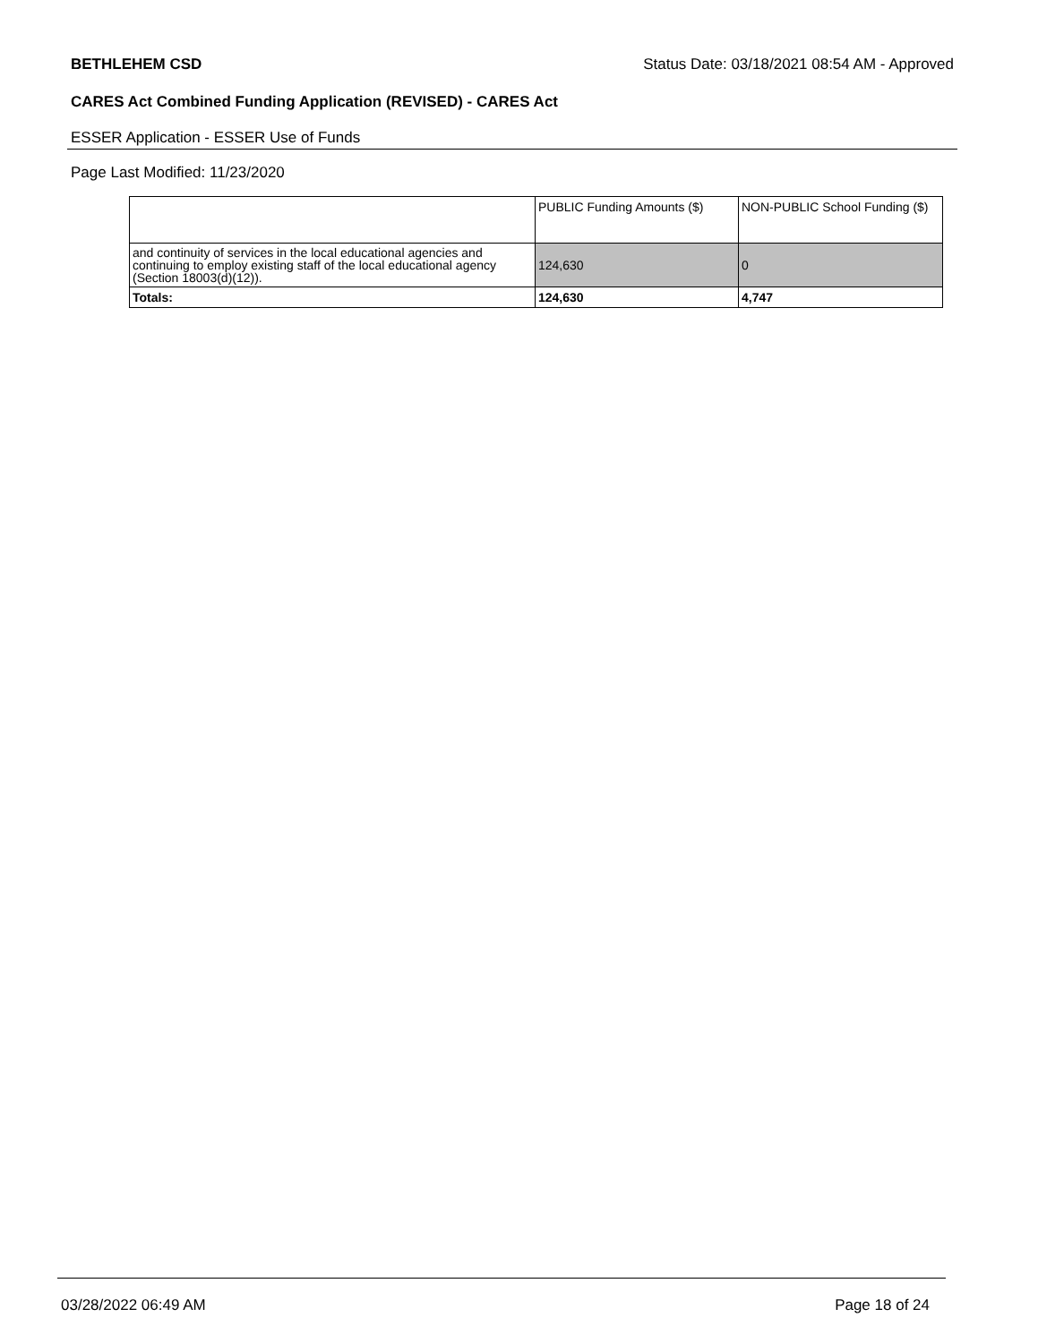BETHLEHEM CSD Status Date: 03/18/2021 08:54 AM - Approved
CARES Act Combined Funding Application (REVISED) - CARES Act
ESSER Application - ESSER Use of Funds
Page Last Modified: 11/23/2020
| | PUBLIC Funding Amounts ($) | NON-PUBLIC School Funding ($) |
| --- | --- | --- |
| and continuity of services in the local educational agencies and continuing to employ existing staff of the local educational agency (Section 18003(d)(12)). | 124,630 | 0 |
| Totals: | 124,630 | 4,747 |
03/28/2022 06:49 AM Page 18 of 24